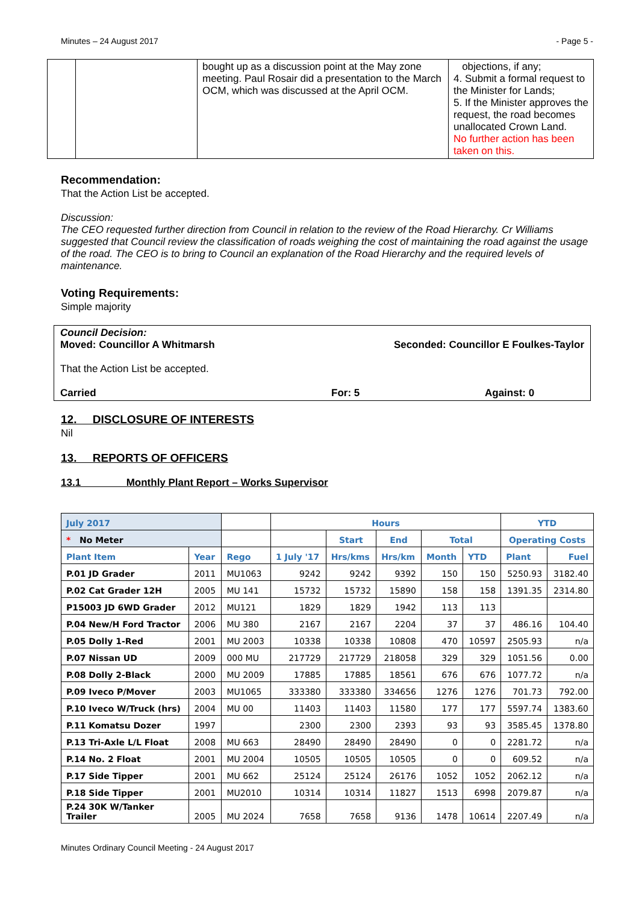Minutes – 24 August 2017 - Page 5 -
| | | bought up as a discussion point at the May zone meeting. Paul Rosair did a presentation to the March OCM, which was discussed at the April OCM. | objections, if any; 4. Submit a formal request to the Minister for Lands; 5. If the Minister approves the request, the road becomes unallocated Crown Land. No further action has been taken on this. |
Recommendation:
That the Action List be accepted.
Discussion:
The CEO requested further direction from Council in relation to the review of the Road Hierarchy. Cr Williams suggested that Council review the classification of roads weighing the cost of maintaining the road against the usage of the road. The CEO is to bring to Council an explanation of the Road Hierarchy and the required levels of maintenance.
Voting Requirements:
Simple majority
Council Decision:
Moved: Councillor A Whitmarsh Seconded: Councillor E Foulkes-Taylor
That the Action List be accepted.
Carried For: 5 Against: 0
12. DISCLOSURE OF INTERESTS
Nil
13. REPORTS OF OFFICERS
13.1 Monthly Plant Report – Works Supervisor
| July 2017 | | | Hours | | | | | YTD | |
| * No Meter | | | | Start | End | Total | | Operating Costs | |
| Plant Item | Year | Rego | 1 July '17 | Hrs/kms | Hrs/km | Month | YTD | Plant | Fuel |
| P.01 JD Grader | 2011 | MU1063 | 9242 | 9242 | 9392 | 150 | 150 | 5250.93 | 3182.40 |
| P.02 Cat Grader 12H | 2005 | MU 141 | 15732 | 15732 | 15890 | 158 | 158 | 1391.35 | 2314.80 |
| P15003 JD 6WD Grader | 2012 | MU121 | 1829 | 1829 | 1942 | 113 | 113 | | |
| P.04 New/H Ford Tractor | 2006 | MU 380 | 2167 | 2167 | 2204 | 37 | 37 | 486.16 | 104.40 |
| P.05 Dolly 1-Red | 2001 | MU 2003 | 10338 | 10338 | 10808 | 470 | 10597 | 2505.93 | n/a |
| P.07 Nissan UD | 2009 | 000 MU | 217729 | 217729 | 218058 | 329 | 329 | 1051.56 | 0.00 |
| P.08 Dolly 2-Black | 2000 | MU 2009 | 17885 | 17885 | 18561 | 676 | 676 | 1077.72 | n/a |
| P.09 Iveco P/Mover | 2003 | MU1065 | 333380 | 333380 | 334656 | 1276 | 1276 | 701.73 | 792.00 |
| P.10 Iveco W/Truck (hrs) | 2004 | MU 00 | 11403 | 11403 | 11580 | 177 | 177 | 5597.74 | 1383.60 |
| P.11 Komatsu Dozer | 1997 | | 2300 | 2300 | 2393 | 93 | 93 | 3585.45 | 1378.80 |
| P.13 Tri-Axle L/L Float | 2008 | MU 663 | 28490 | 28490 | 28490 | 0 | 0 | 2281.72 | n/a |
| P.14 No. 2 Float | 2001 | MU 2004 | 10505 | 10505 | 10505 | 0 | 0 | 609.52 | n/a |
| P.17 Side Tipper | 2001 | MU 662 | 25124 | 25124 | 26176 | 1052 | 1052 | 2062.12 | n/a |
| P.18 Side Tipper | 2001 | MU2010 | 10314 | 10314 | 11827 | 1513 | 6998 | 2079.87 | n/a |
| P.24 30K W/Tanker Trailer | 2005 | MU 2024 | 7658 | 7658 | 9136 | 1478 | 10614 | 2207.49 | n/a |
Minutes Ordinary Council Meeting - 24 August 2017